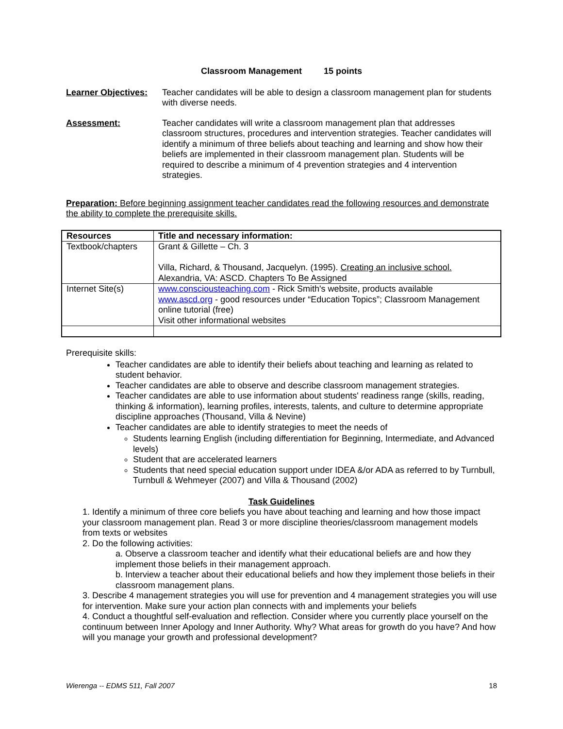Classroom Management 15 points
Learner Objectives:
Teacher candidates will be able to design a classroom management plan for students with diverse needs.
Assessment: Teacher candidates will write a classroom management plan that addresses classroom structures, procedures and intervention strategies. Teacher candidates will identify a minimum of three beliefs about teaching and learning and show how their beliefs are implemented in their classroom management plan. Students will be required to describe a minimum of 4 prevention strategies and 4 intervention strategies.
Preparation: Before beginning assignment teacher candidates read the following resources and demonstrate the ability to complete the prerequisite skills.
| Resources | Title and necessary information: |
| --- | --- |
| Textbook/chapters | Grant & Gillette – Ch. 3 Villa, Richard, & Thousand, Jacquelyn. (1995). Creating an inclusive school. Alexandria, VA: ASCD. Chapters To Be Assigned |
| Internet Site(s) | www.conscious­teaching.com - Rick Smith's website, products available www.ascd.org - good resources under “Education Topics”; Classroom Management online tutorial (free) Visit other informational websites |
Prerequisite skills:
Teacher candidates are able to identify their beliefs about teaching and learning as related to student behavior.
Teacher candidates are able to observe and describe classroom management strategies.
Teacher candidates are able to use information about students' readiness range (skills, reading, thinking & information), learning profiles, interests, talents, and culture to determine appropriate discipline approaches (Thousand, Villa & Nevine)
Teacher candidates are able to identify strategies to meet the needs of
Students learning English (including differentiation for Beginning, Intermediate, and Advanced levels)
Student that are accelerated learners
Students that need special education support under IDEA &/or ADA as referred to by Turnbull, Turnbull & Wehmeyer (2007) and Villa & Thousand (2002)
Task Guidelines
1. Identify a minimum of three core beliefs you have about teaching and learning and how those impact your classroom management plan. Read 3 or more discipline theories/classroom management models from texts or websites
2. Do the following activities:
a. Observe a classroom teacher and identify what their educational beliefs are and how they implement those beliefs in their management approach.
b. Interview a teacher about their educational beliefs and how they implement those beliefs in their classroom management plans.
3. Describe 4 management strategies you will use for prevention and 4 management strategies you will use for intervention. Make sure your action plan connects with and implements your beliefs
4. Conduct a thoughtful self-evaluation and reflection. Consider where you currently place yourself on the continuum between Inner Apology and Inner Authority. Why? What areas for growth do you have? And how will you manage your growth and professional development?
Wierenga -- EDMS 511, Fall 2007 18